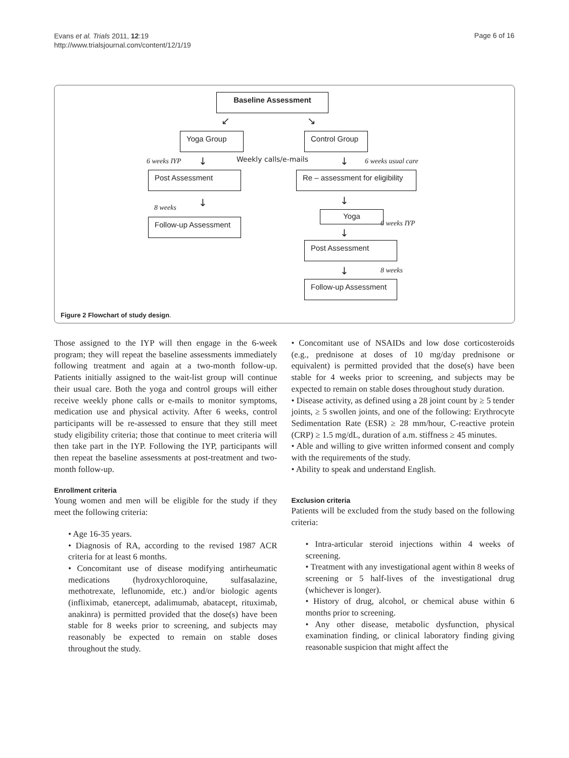Evans et al. Trials 2011, 12:19
http://www.trialsjournal.com/content/12/1/19
Page 6 of 16
Baseline Assessment
↙ ↘
Yoga Group Control Group
6 weeks IYP ↓ Weekly calls/e-mails ↓ 6 weeks usual care
Post Assessment
Re – assessment for eligibility
8 weeks ↓ ↓
Follow-up Assessment
Yoga
6 weeks IYP
↓
Post Assessment
↓ 8 weeks
Follow-up Assessment
Figure 2 Flowchart of study design.
Those assigned to the IYP will then engage in the 6-week program; they will repeat the baseline assessments immediately following treatment and again at a two-month follow-up. Patients initially assigned to the wait-list group will continue their usual care. Both the yoga and control groups will either receive weekly phone calls or e-mails to monitor symptoms, medication use and physical activity. After 6 weeks, control participants will be re-assessed to ensure that they still meet study eligibility criteria; those that continue to meet criteria will then take part in the IYP. Following the IYP, participants will then repeat the baseline assessments at post-treatment and two-month follow-up.
Enrollment criteria
Young women and men will be eligible for the study if they meet the following criteria:
• Age 16-35 years.
• Diagnosis of RA, according to the revised 1987 ACR criteria for at least 6 months.
• Concomitant use of disease modifying antirheumatic medications (hydroxychloroquine, sulfasalazine, methotrexate, leflunomide, etc.) and/or biologic agents (infliximab, etanercept, adalimumab, abatacept, rituximab, anakinra) is permitted provided that the dose(s) have been stable for 8 weeks prior to screening, and subjects may reasonably be expected to remain on stable doses throughout the study.
• Concomitant use of NSAIDs and low dose corticosteroids (e.g., prednisone at doses of 10 mg/day prednisone or equivalent) is permitted provided that the dose(s) have been stable for 4 weeks prior to screening, and subjects may be expected to remain on stable doses throughout study duration.
• Disease activity, as defined using a 28 joint count by ≥ 5 tender joints, ≥ 5 swollen joints, and one of the following: Erythrocyte Sedimentation Rate (ESR) ≥ 28 mm/hour, C-reactive protein (CRP) ≥ 1.5 mg/dL, duration of a.m. stiffness ≥ 45 minutes.
• Able and willing to give written informed consent and comply with the requirements of the study.
• Ability to speak and understand English.
Exclusion criteria
Patients will be excluded from the study based on the following criteria:
• Intra-articular steroid injections within 4 weeks of screening.
• Treatment with any investigational agent within 8 weeks of screening or 5 half-lives of the investigational drug (whichever is longer).
• History of drug, alcohol, or chemical abuse within 6 months prior to screening.
• Any other disease, metabolic dysfunction, physical examination finding, or clinical laboratory finding giving reasonable suspicion that might affect the